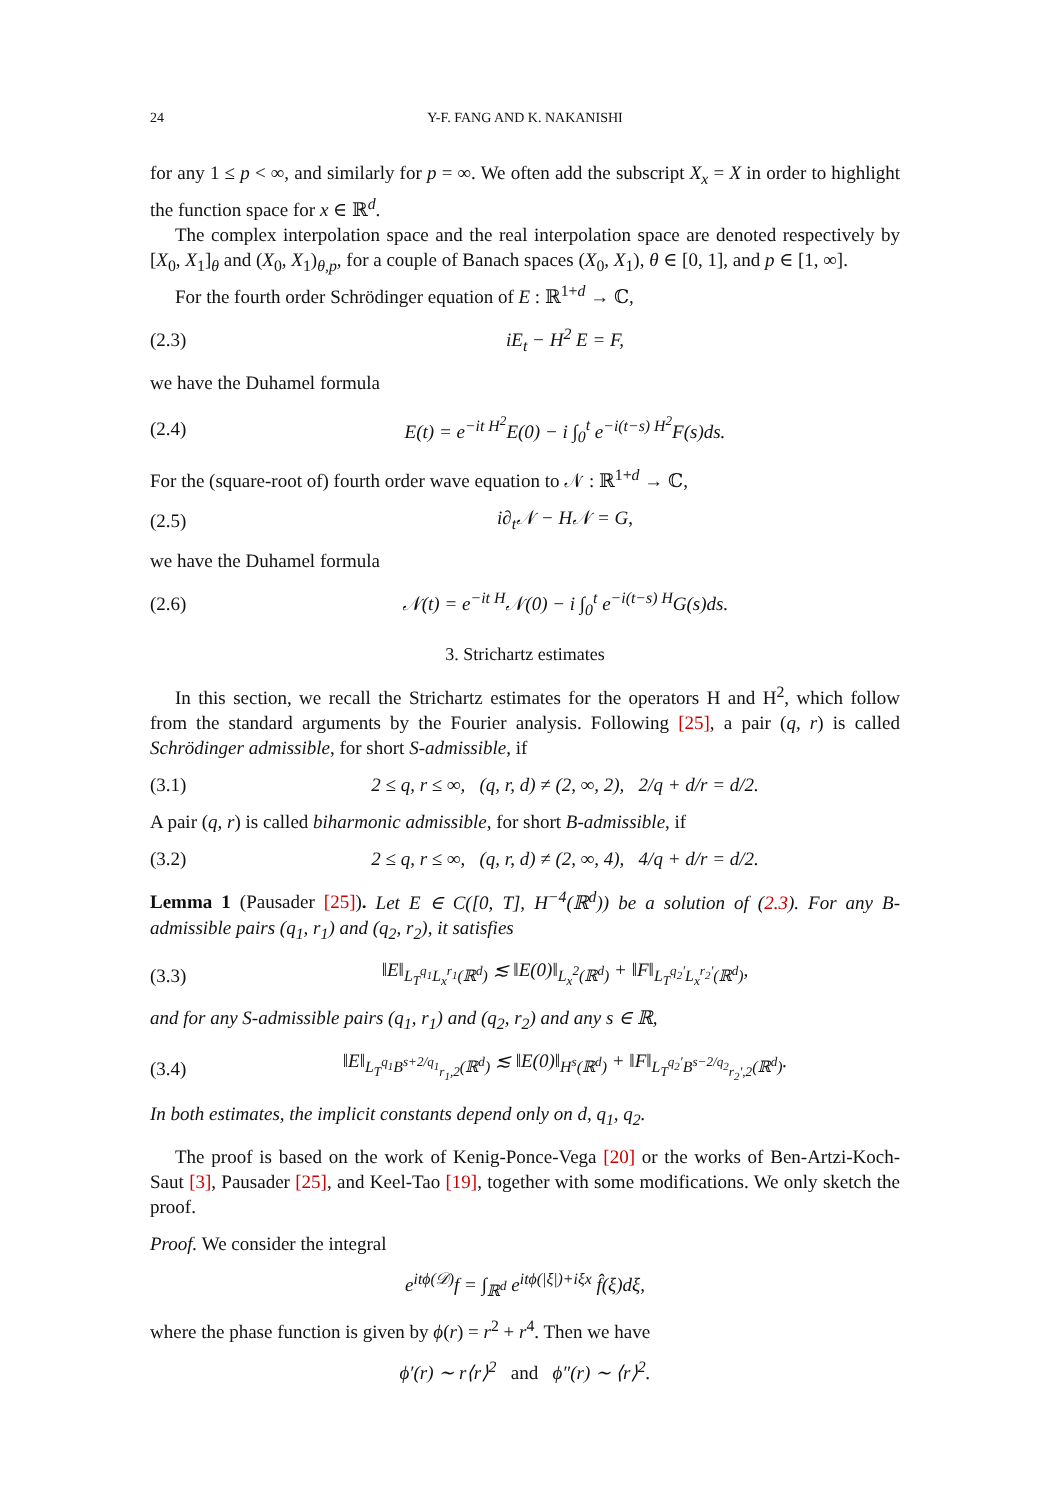24 Y-F. FANG AND K. NAKANISHI
for any 1 ≤ p < ∞, and similarly for p = ∞. We often add the subscript X<sub>x</sub> = X in order to highlight the function space for x ∈ ℝ<sup>d</sup>.
The complex interpolation space and the real interpolation space are denoted respectively by [X<sub>0</sub>, X<sub>1</sub>]<sub>θ</sub> and (X<sub>0</sub>, X<sub>1</sub>)<sub>θ,p</sub>, for a couple of Banach spaces (X<sub>0</sub>, X<sub>1</sub>), θ ∈ [0, 1], and p ∈ [1, ∞].
For the fourth order Schrödinger equation of E : ℝ<sup>1+d</sup> → ℂ,
(2.3) iE<sub>t</sub> − H<sup>2</sup> E = F,
we have the Duhamel formula
(2.4) E(t) = e<sup>−it H<sup>2</sup></sup>E(0) − i ∫<sub>0</sub><sup>t</sup> e<sup>−i(t−s) H<sup>2</sup></sup>F(s)ds.
For the (square-root of) fourth order wave equation to 𝒩 : ℝ<sup>1+d</sup> → ℂ,
(2.5) i∂<sub>t</sub>𝒩 − H𝒩 = G,
we have the Duhamel formula
(2.6) 𝒩(t) = e<sup>−it H</sup>𝒩(0) − i ∫<sub>0</sub><sup>t</sup> e<sup>−i(t−s) H</sup>G(s)ds.
3. Strichartz estimates
In this section, we recall the Strichartz estimates for the operators H and H<sup>2</sup>, which follow from the standard arguments by the Fourier analysis. Following [25], a pair (q, r) is called Schrödinger admissible, for short S-admissible, if
(3.1) 2 ≤ q, r ≤ ∞, (q, r, d) ≠ (2, ∞, 2), 2/q + d/r = d/2.
A pair (q, r) is called biharmonic admissible, for short B-admissible, if
(3.2) 2 ≤ q, r ≤ ∞, (q, r, d) ≠ (2, ∞, 4), 4/q + d/r = d/2.
Lemma 1 (Pausader [25]). Let E ∈ C([0, T], H<sup>−4</sup>(ℝ<sup>d</sup>)) be a solution of (2.3). For any B-admissible pairs (q<sub>1</sub>, r<sub>1</sub>) and (q<sub>2</sub>, r<sub>2</sub>), it satisfies
(3.3) ‖E‖<sub>L<sub>T</sub><sup>q<sub>1</sub></sup>L<sub>x</sub><sup>r<sub>1</sub></sup>(ℝ<sup>d</sup>)</sub> ≲ ‖E(0)‖<sub>L<sub>x</sub><sup>2</sup>(ℝ<sup>d</sup>)</sub> + ‖F‖<sub>L<sub>T</sub><sup>q<sub>2</sub>′</sup>L<sub>x</sub><sup>r<sub>2</sub>′</sup>(ℝ<sup>d</sup>)</sub>,
and for any S-admissible pairs (q<sub>1</sub>, r<sub>1</sub>) and (q<sub>2</sub>, r<sub>2</sub>) and any s ∈ ℝ,
(3.4) ‖E‖<sub>L<sub>T</sub><sup>q<sub>1</sub></sup>B<sup>s+2/q<sub>1</sub></sup><sub>r<sub>1</sub>,2</sub>(ℝ<sup>d</sup>)</sub> ≲ ‖E(0)‖<sub>H<sup>s</sup>(ℝ<sup>d</sup>)</sub> + ‖F‖<sub>L<sub>T</sub><sup>q<sub>2</sub>′</sup>B<sup>s−2/q<sub>2</sub></sup><sub>r<sub>2</sub>′,2</sub>(ℝ<sup>d</sup>)</sub>.
In both estimates, the implicit constants depend only on d, q<sub>1</sub>, q<sub>2</sub>.
The proof is based on the work of Kenig-Ponce-Vega [20] or the works of Ben-Artzi-Koch-Saut [3], Pausader [25], and Keel-Tao [19], together with some modifications. We only sketch the proof.
Proof. We consider the integral
e<sup>itϕ(𝒟)</sup>f = ∫<sub>ℝ<sup>d</sup></sub> e<sup>itϕ(|ξ|)+iξx</sup> f̂(ξ)dξ,
where the phase function is given by ϕ(r) = r<sup>2</sup> + r<sup>4</sup>. Then we have
ϕ′(r) ∼ r⟨r⟩<sup>2</sup> and ϕ″(r) ∼ ⟨r⟩<sup>2</sup>.